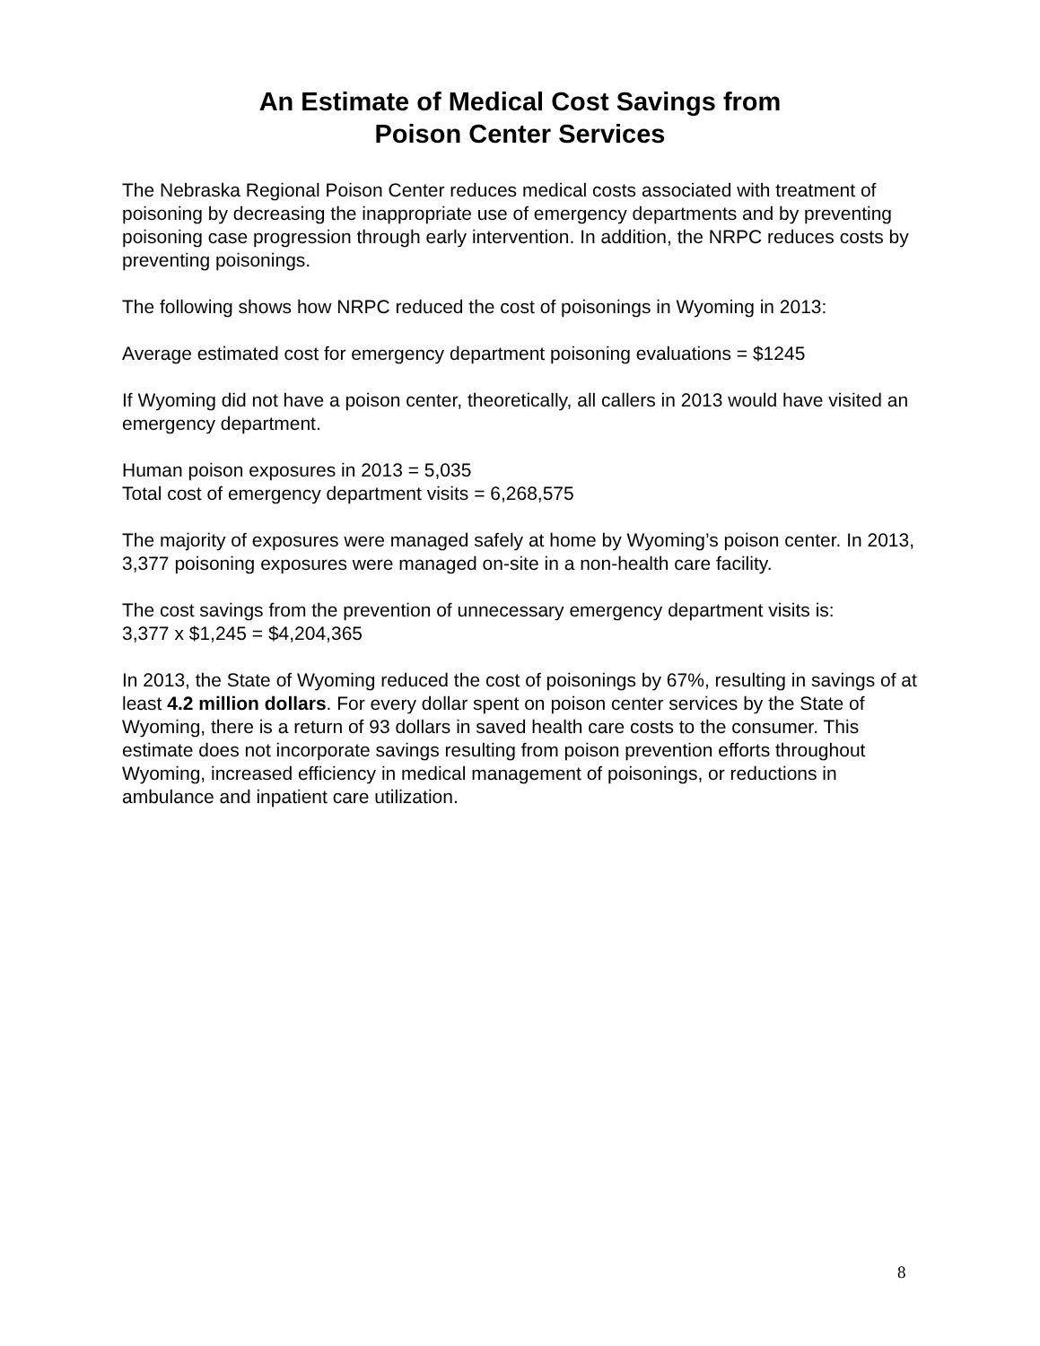An Estimate of Medical Cost Savings from
Poison Center Services
The Nebraska Regional Poison Center reduces medical costs associated with treatment of poisoning by decreasing the inappropriate use of emergency departments and by preventing poisoning case progression through early intervention. In addition, the NRPC reduces costs by preventing poisonings.
The following shows how NRPC reduced the cost of poisonings in Wyoming in 2013:
Average estimated cost for emergency department poisoning evaluations = $1245
If Wyoming did not have a poison center, theoretically, all callers in 2013 would have visited an emergency department.
Human poison exposures in 2013 = 5,035
Total cost of emergency department visits = 6,268,575
The majority of exposures were managed safely at home by Wyoming’s poison center. In 2013, 3,377 poisoning exposures were managed on-site in a non-health care facility.
The cost savings from the prevention of unnecessary emergency department visits is:
3,377 x $1,245 = $4,204,365
In 2013, the State of Wyoming reduced the cost of poisonings by 67%, resulting in savings of at least 4.2 million dollars. For every dollar spent on poison center services by the State of Wyoming, there is a return of 93 dollars in saved health care costs to the consumer. This estimate does not incorporate savings resulting from poison prevention efforts throughout Wyoming, increased efficiency in medical management of poisonings, or reductions in ambulance and inpatient care utilization.
8